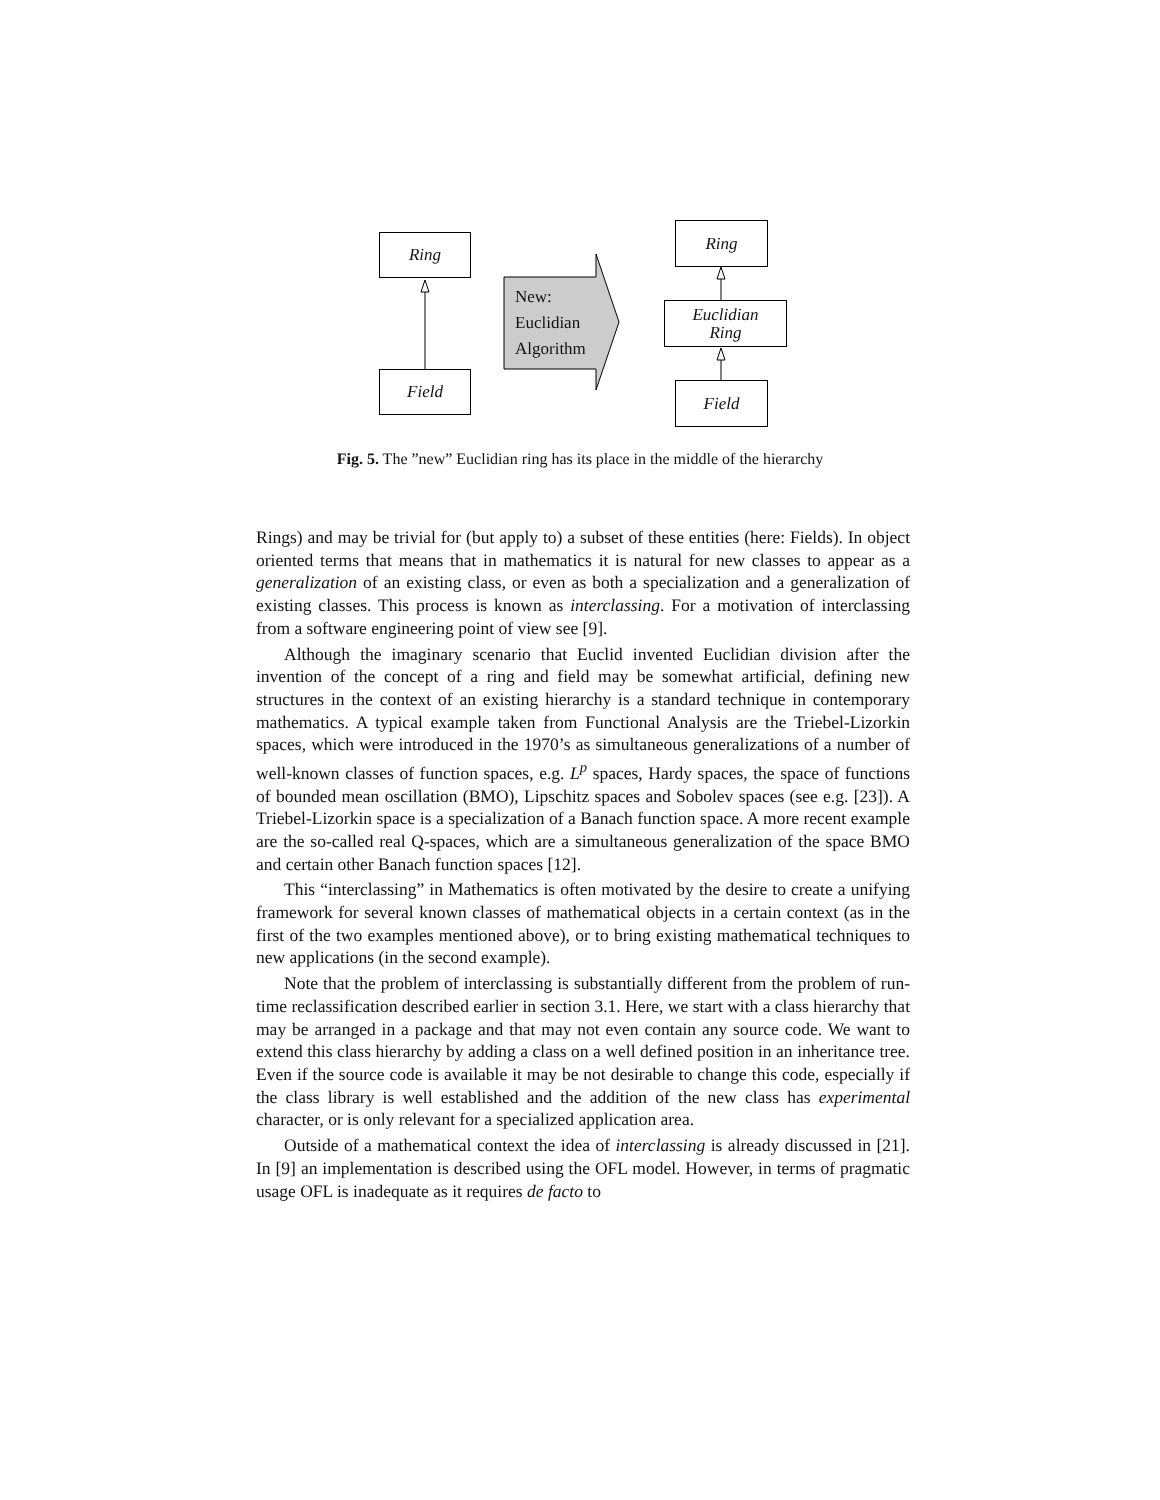Ring
Field
New:
Euclidian
Algorithm
Ring
Euclidian
Ring
Field
Fig. 5. The ”new” Euclidian ring has its place in the middle of the hierarchy
Rings) and may be trivial for (but apply to) a subset of these entities (here: Fields). In object oriented terms that means that in mathematics it is natural for new classes to appear as a generalization of an existing class, or even as both a specialization and a generalization of existing classes. This process is known as interclassing. For a motivation of interclassing from a software engineering point of view see [9].
Although the imaginary scenario that Euclid invented Euclidian division after the invention of the concept of a ring and field may be somewhat artificial, defining new structures in the context of an existing hierarchy is a standard technique in contemporary mathematics. A typical example taken from Functional Analysis are the Triebel-Lizorkin spaces, which were introduced in the 1970’s as simultaneous generalizations of a number of well-known classes of function spaces, e.g. L<sup>p</sup> spaces, Hardy spaces, the space of functions of bounded mean oscillation (BMO), Lipschitz spaces and Sobolev spaces (see e.g. [23]). A Triebel-Lizorkin space is a specialization of a Banach function space. A more recent example are the so-called real Q-spaces, which are a simultaneous generalization of the space BMO and certain other Banach function spaces [12].
This “interclassing” in Mathematics is often motivated by the desire to create a unifying framework for several known classes of mathematical objects in a certain context (as in the first of the two examples mentioned above), or to bring existing mathematical techniques to new applications (in the second example).
Note that the problem of interclassing is substantially different from the problem of run-time reclassification described earlier in section 3.1. Here, we start with a class hierarchy that may be arranged in a package and that may not even contain any source code. We want to extend this class hierarchy by adding a class on a well defined position in an inheritance tree. Even if the source code is available it may be not desirable to change this code, especially if the class library is well established and the addition of the new class has experimental character, or is only relevant for a specialized application area.
Outside of a mathematical context the idea of interclassing is already discussed in [21]. In [9] an implementation is described using the OFL model. However, in terms of pragmatic usage OFL is inadequate as it requires de facto to